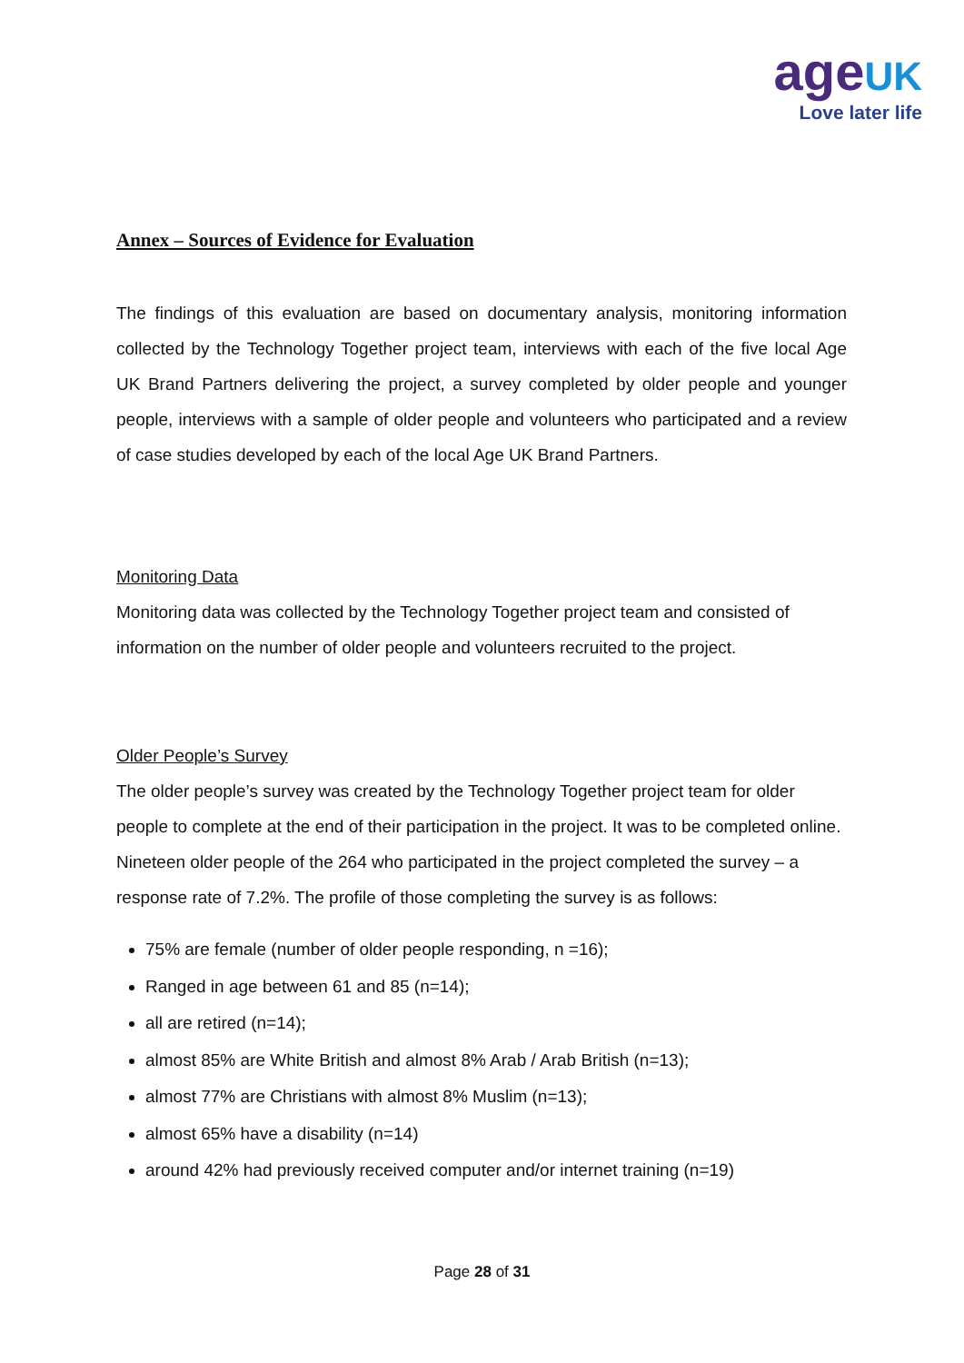age UK
Love later life
Annex – Sources of Evidence for Evaluation
The findings of this evaluation are based on documentary analysis, monitoring information collected by the Technology Together project team, interviews with each of the five local Age UK Brand Partners delivering the project, a survey completed by older people and younger people, interviews with a sample of older people and volunteers who participated and a review of case studies developed by each of the local Age UK Brand Partners.
Monitoring Data
Monitoring data was collected by the Technology Together project team and consisted of information on the number of older people and volunteers recruited to the project.
Older People’s Survey
The older people’s survey was created by the Technology Together project team for older people to complete at the end of their participation in the project. It was to be completed online. Nineteen older people of the 264 who participated in the project completed the survey – a response rate of 7.2%. The profile of those completing the survey is as follows:
75% are female (number of older people responding, n =16);
Ranged in age between 61 and 85 (n=14);
all are retired (n=14);
almost 85% are White British and almost 8% Arab / Arab British (n=13);
almost 77% are Christians with almost 8% Muslim (n=13);
almost 65% have a disability (n=14)
around 42% had previously received computer and/or internet training (n=19)
Page 28 of 31